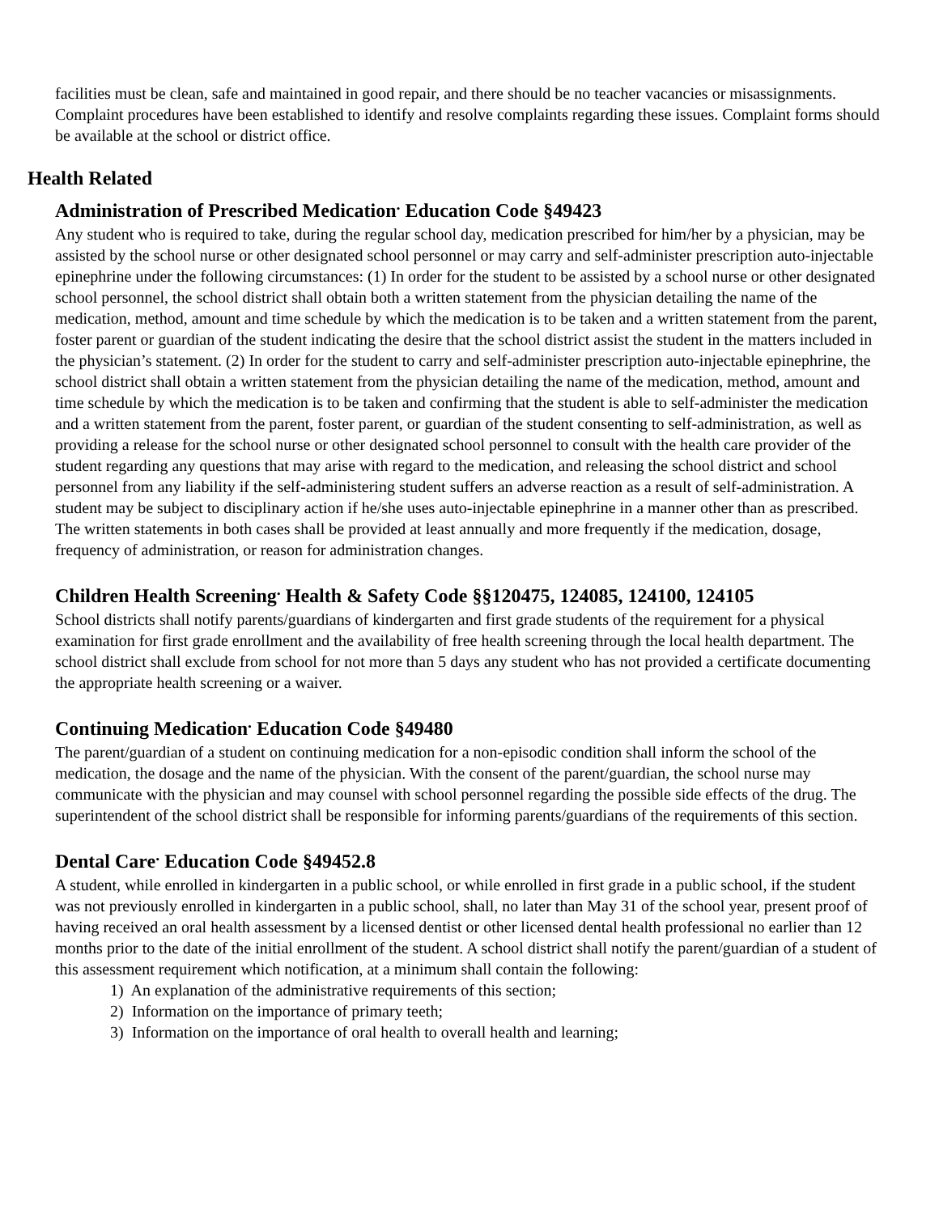facilities must be clean, safe and maintained in good repair, and there should be no teacher vacancies or misassignments. Complaint procedures have been established to identify and resolve complaints regarding these issues. Complaint forms should be available at the school or district office.
Health Related
Administration of Prescribed Medication<sup>.</sup> Education Code §49423
Any student who is required to take, during the regular school day, medication prescribed for him/her by a physician, may be assisted by the school nurse or other designated school personnel or may carry and self-administer prescription auto-injectable epinephrine under the following circumstances: (1) In order for the student to be assisted by a school nurse or other designated school personnel, the school district shall obtain both a written statement from the physician detailing the name of the medication, method, amount and time schedule by which the medication is to be taken and a written statement from the parent, foster parent or guardian of the student indicating the desire that the school district assist the student in the matters included in the physician’s statement. (2) In order for the student to carry and self-administer prescription auto-injectable epinephrine, the school district shall obtain a written statement from the physician detailing the name of the medication, method, amount and time schedule by which the medication is to be taken and confirming that the student is able to self-administer the medication and a written statement from the parent, foster parent, or guardian of the student consenting to self-administration, as well as providing a release for the school nurse or other designated school personnel to consult with the health care provider of the student regarding any questions that may arise with regard to the medication, and releasing the school district and school personnel from any liability if the self-administering student suffers an adverse reaction as a result of self-administration. A student may be subject to disciplinary action if he/she uses auto-injectable epinephrine in a manner other than as prescribed. The written statements in both cases shall be provided at least annually and more frequently if the medication, dosage, frequency of administration, or reason for administration changes.
Children Health Screening<sup>.</sup> Health & Safety Code §§120475, 124085, 124100, 124105
School districts shall notify parents/guardians of kindergarten and first grade students of the requirement for a physical examination for first grade enrollment and the availability of free health screening through the local health department. The school district shall exclude from school for not more than 5 days any student who has not provided a certificate documenting the appropriate health screening or a waiver.
Continuing Medication<sup>.</sup> Education Code §49480
The parent/guardian of a student on continuing medication for a non-episodic condition shall inform the school of the medication, the dosage and the name of the physician. With the consent of the parent/guardian, the school nurse may communicate with the physician and may counsel with school personnel regarding the possible side effects of the drug. The superintendent of the school district shall be responsible for informing parents/guardians of the requirements of this section.
Dental Care<sup>.</sup> Education Code §49452.8
A student, while enrolled in kindergarten in a public school, or while enrolled in first grade in a public school, if the student was not previously enrolled in kindergarten in a public school, shall, no later than May 31 of the school year, present proof of having received an oral health assessment by a licensed dentist or other licensed dental health professional no earlier than 12 months prior to the date of the initial enrollment of the student. A school district shall notify the parent/guardian of a student of this assessment requirement which notification, at a minimum shall contain the following:
1) An explanation of the administrative requirements of this section;
2) Information on the importance of primary teeth;
3) Information on the importance of oral health to overall health and learning;